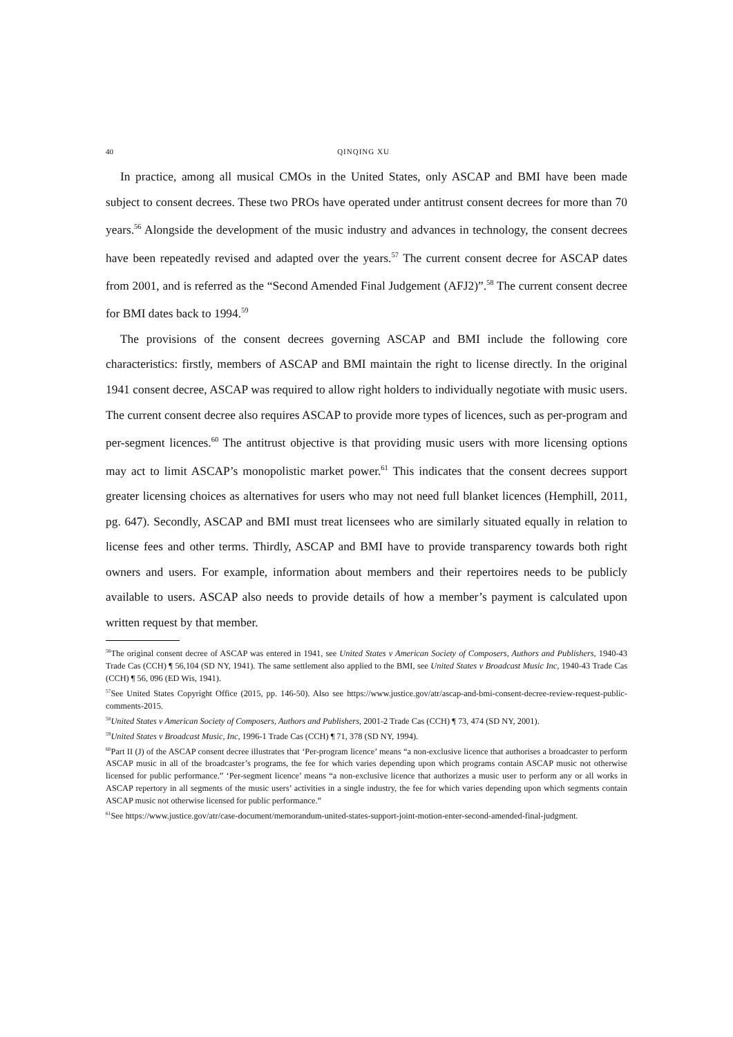40 QINQING XU
In practice, among all musical CMOs in the United States, only ASCAP and BMI have been made subject to consent decrees. These two PROs have operated under antitrust consent decrees for more than 70 years.<sup>56</sup> Alongside the development of the music industry and advances in technology, the consent decrees have been repeatedly revised and adapted over the years.<sup>57</sup> The current consent decree for ASCAP dates from 2001, and is referred as the “Second Amended Final Judgement (AFJ2)”.<sup>58</sup> The current consent decree for BMI dates back to 1994.<sup>59</sup>
The provisions of the consent decrees governing ASCAP and BMI include the following core characteristics: firstly, members of ASCAP and BMI maintain the right to license directly. In the original 1941 consent decree, ASCAP was required to allow right holders to individually negotiate with music users. The current consent decree also requires ASCAP to provide more types of licences, such as per-program and per-segment licences.<sup>60</sup> The antitrust objective is that providing music users with more licensing options may act to limit ASCAP’s monopolistic market power.<sup>61</sup> This indicates that the consent decrees support greater licensing choices as alternatives for users who may not need full blanket licences (Hemphill, 2011, pg. 647). Secondly, ASCAP and BMI must treat licensees who are similarly situated equally in relation to license fees and other terms. Thirdly, ASCAP and BMI have to provide transparency towards both right owners and users. For example, information about members and their repertoires needs to be publicly available to users. ASCAP also needs to provide details of how a member’s payment is calculated upon written request by that member.
<sup>56</sup> The original consent decree of ASCAP was entered in 1941, see United States v American Society of Composers, Authors and Publishers, 1940-43 Trade Cas (CCH) ¶ 56,104 (SD NY, 1941). The same settlement also applied to the BMI, see United States v Broadcast Music Inc, 1940-43 Trade Cas (CCH) ¶ 56, 096 (ED Wis, 1941).
<sup>57</sup> See United States Copyright Office (2015, pp. 146-50). Also see https://www.justice.gov/atr/ascap-and-bmi-consent-decree-review-request-public-comments-2015.
<sup>58</sup> United States v American Society of Composers, Authors and Publishers, 2001-2 Trade Cas (CCH) ¶ 73, 474 (SD NY, 2001).
<sup>59</sup> United States v Broadcast Music, Inc, 1996-1 Trade Cas (CCH) ¶ 71, 378 (SD NY, 1994).
<sup>60</sup> Part II (J) of the ASCAP consent decree illustrates that ‘Per-program licence’ means “a non-exclusive licence that authorises a broadcaster to perform ASCAP music in all of the broadcaster’s programs, the fee for which varies depending upon which programs contain ASCAP music not otherwise licensed for public performance.” ‘Per-segment licence’ means “a non-exclusive licence that authorizes a music user to perform any or all works in ASCAP repertory in all segments of the music users’ activities in a single industry, the fee for which varies depending upon which segments contain ASCAP music not otherwise licensed for public performance.”
<sup>61</sup> See https://www.justice.gov/atr/case-document/memorandum-united-states-support-joint-motion-enter-second-amended-final-judgment.